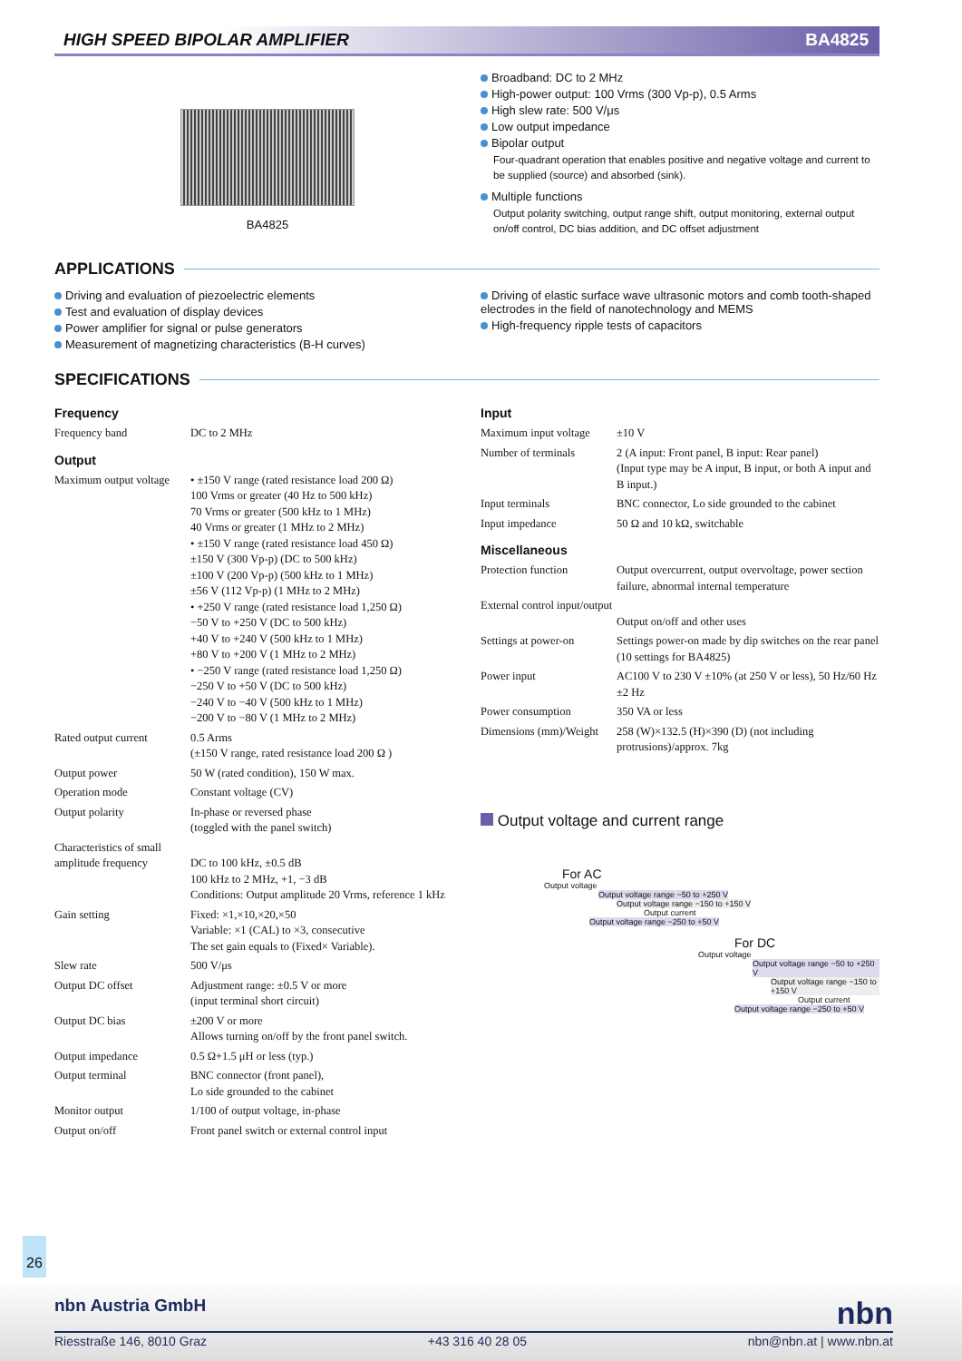HIGH SPEED BIPOLAR AMPLIFIER BA4825
BA4825
Broadband: DC to 2 MHz
High-power output: 100 Vrms (300 Vp-p), 0.5 Arms
High slew rate: 500 V/μs
Low output impedance
Bipolar output
Four-quadrant operation that enables positive and negative voltage and current to be supplied (source) and absorbed (sink).
Multiple functions
Output polarity switching, output range shift, output monitoring, external output on/off control, DC bias addition, and DC offset adjustment
APPLICATIONS
Driving and evaluation of piezoelectric elements
Test and evaluation of display devices
Power amplifier for signal or pulse generators
Measurement of magnetizing characteristics (B-H curves)
Driving of elastic surface wave ultrasonic motors and comb tooth-shaped electrodes in the field of nanotechnology and MEMS
High-frequency ripple tests of capacitors
SPECIFICATIONS
Frequency
| Frequency band | DC to 2 MHz |
Output
| Maximum output voltage | • ±150 V range (rated resistance load 200 Ω) 100 Vrms or greater (40 Hz to 500 kHz) 70 Vrms or greater (500 kHz to 1 MHz) 40 Vrms or greater (1 MHz to 2 MHz) • ±150 V range (rated resistance load 450 Ω) ±150 V (300 Vp-p) (DC to 500 kHz) ±100 V (200 Vp-p) (500 kHz to 1 MHz) ±56 V (112 Vp-p) (1 MHz to 2 MHz) • +250 V range (rated resistance load 1,250 Ω) −50 V to +250 V (DC to 500 kHz) +40 V to +240 V (500 kHz to 1 MHz) +80 V to +200 V (1 MHz to 2 MHz) • −250 V range (rated resistance load 1,250 Ω) −250 V to +50 V (DC to 500 kHz) −240 V to −40 V (500 kHz to 1 MHz) −200 V to −80 V (1 MHz to 2 MHz) |
| Rated output current | 0.5 Arms (±150 V range, rated resistance load 200 Ω ) |
| Output power | 50 W (rated condition), 150 W max. |
| Operation mode | Constant voltage (CV) |
| Output polarity | In-phase or reversed phase (toggled with the panel switch) |
| Characteristics of small amplitude frequency | DC to 100 kHz, ±0.5 dB 100 kHz to 2 MHz, +1, −3 dB Conditions: Output amplitude 20 Vrms, reference 1 kHz |
| Gain setting | Fixed: ×1,×10,×20,×50 Variable: ×1 (CAL) to ×3, consecutive The set gain equals to (Fixed× Variable). |
| Slew rate | 500 V/μs |
| Output DC offset | Adjustment range: ±0.5 V or more (input terminal short circuit) |
| Output DC bias | ±200 V or more Allows turning on/off by the front panel switch. |
| Output impedance | 0.5 Ω+1.5 μH or less (typ.) |
| Output terminal | BNC connector (front panel), Lo side grounded to the cabinet |
| Monitor output | 1/100 of output voltage, in-phase |
| Output on/off | Front panel switch or external control input |
Input
| Maximum input voltage | ±10 V |
| Number of terminals | 2 (A input: Front panel, B input: Rear panel) (Input type may be A input, B input, or both A input and B input.) |
| Input terminals | BNC connector, Lo side grounded to the cabinet |
| Input impedance | 50 Ω and 10 kΩ, switchable |
Miscellaneous
| Protection function | Output overcurrent, output overvoltage, power section failure, abnormal internal temperature |
| External control input/output | Output on/off and other uses |
| Settings at power-on | Settings power-on made by dip switches on the rear panel (10 settings for BA4825) |
| Power input | AC100 V to 230 V ±10% (at 250 V or less), 50 Hz/60 Hz ±2 Hz |
| Power consumption | 350 VA or less |
| Dimensions (mm)/Weight | 258 (W)×132.5 (H)×390 (D) (not including protrusions)/approx. 7kg |
Output voltage and current range
For AC
Output voltage
Output voltage range −50 to +250 V
Output voltage range −150 to +150 V
Output current
Output voltage range −250 to +50 V
For DC
Output voltage
Output voltage range −50 to +250 V
Output voltage range −150 to +150 V
Output current
Output voltage range −250 to +50 V
26
nbn Austria GmbH nbn
Riesstraße 146, 8010 Graz +43 316 40 28 05 nbn@nbn.at | www.nbn.at